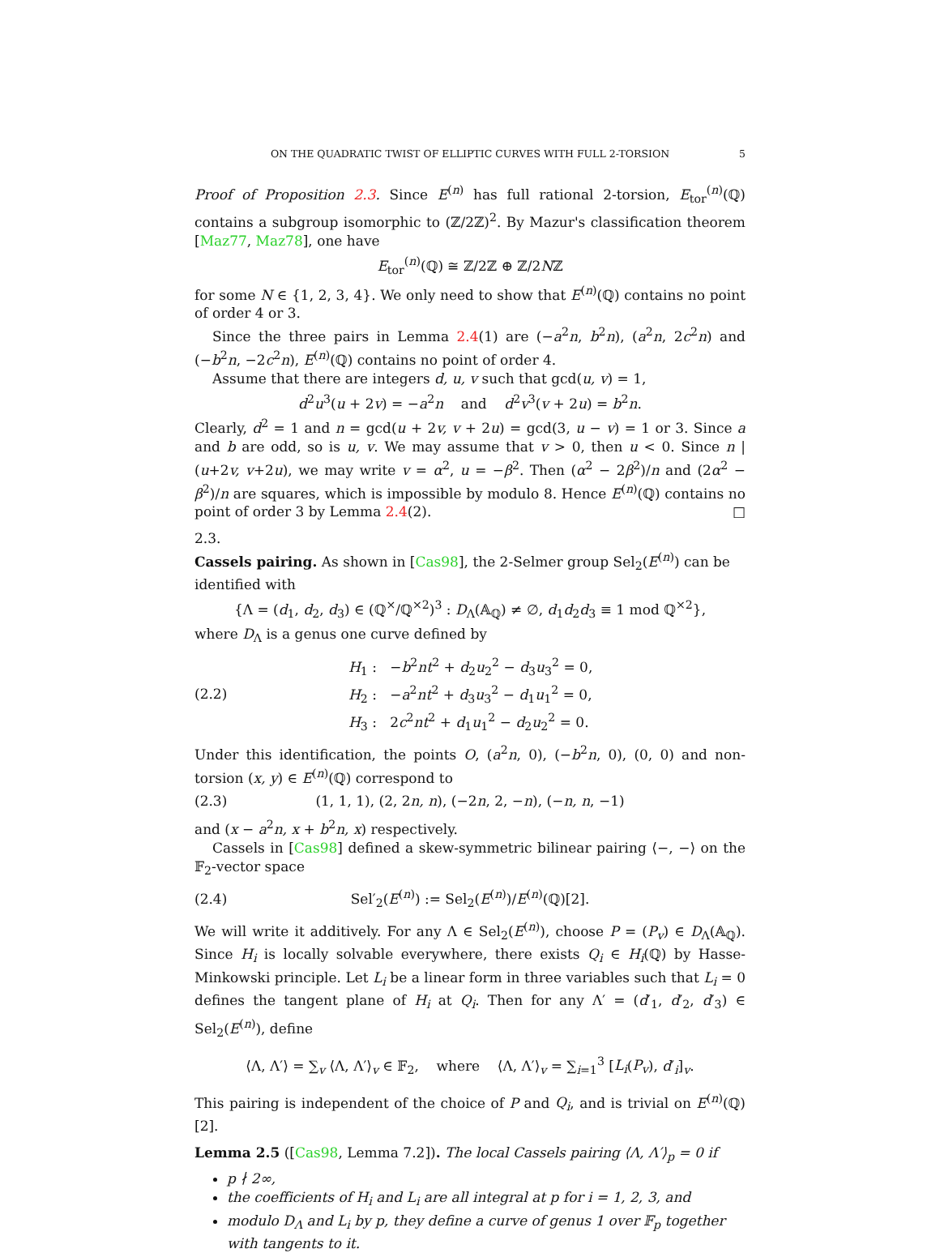ON THE QUADRATIC TWIST OF ELLIPTIC CURVES WITH FULL 2-TORSION 5
Proof of Proposition 2.3. Since E<sup>(n)</sup> has full rational 2-torsion, E<sub>tor</sub><sup>(n)</sup>(ℚ) contains a subgroup isomorphic to (ℤ/2ℤ)<sup>2</sup>. By Mazur's classification theorem [Maz77, Maz78], one have
E<sub>tor</sub><sup>(n)</sup>(ℚ) ≅ ℤ/2ℤ ⊕ ℤ/2Nℤ
for some N ∈ {1, 2, 3, 4}. We only need to show that E<sup>(n)</sup>(ℚ) contains no point of order 4 or 3.
Since the three pairs in Lemma 2.4(1) are (−a<sup>2</sup>n, b<sup>2</sup>n), (a<sup>2</sup>n, 2c<sup>2</sup>n) and (−b<sup>2</sup>n, −2c<sup>2</sup>n), E<sup>(n)</sup>(ℚ) contains no point of order 4.
Assume that there are integers d, u, v such that gcd(u, v) = 1,
d<sup>2</sup>u<sup>3</sup>(u + 2v) = −a<sup>2</sup>n and d<sup>2</sup>v<sup>3</sup>(v + 2u) = b<sup>2</sup>n.
Clearly, d<sup>2</sup> = 1 and n = gcd(u + 2v, v + 2u) = gcd(3, u − v) = 1 or 3. Since a and b are odd, so is u, v. We may assume that v > 0, then u < 0. Since n | (u+2v, v+2u), we may write v = α<sup>2</sup>, u = −β<sup>2</sup>. Then (α<sup>2</sup> − 2β<sup>2</sup>)/n and (2α<sup>2</sup> − β<sup>2</sup>)/n are squares, which is impossible by modulo 8. Hence E<sup>(n)</sup>(ℚ) contains no point of order 3 by Lemma 2.4(2). □
2.3.
Cassels pairing.
As shown in [Cas98], the 2-Selmer group Sel<sub>2</sub>(E<sup>(n)</sup>) can be identified with
{Λ = (d<sub>1</sub>, d<sub>2</sub>, d<sub>3</sub>) ∈ (ℚ<sup>×</sup>/ℚ<sup>×2</sup>)<sup>3</sup> : D<sub>Λ</sub>(𝔸<sub>ℚ</sub>) ≠ ∅, d<sub>1</sub>d<sub>2</sub>d<sub>3</sub> ≡ 1 mod ℚ<sup>×2</sup>},
where D<sub>Λ</sub> is a genus one curve defined by
(2.2)
H<sub>1</sub> : −b<sup>2</sup>nt<sup>2</sup> + d<sub>2</sub>u<sub>2</sub><sup>2</sup> − d<sub>3</sub>u<sub>3</sub><sup>2</sup> = 0,
H<sub>2</sub> : −a<sup>2</sup>nt<sup>2</sup> + d<sub>3</sub>u<sub>3</sub><sup>2</sup> − d<sub>1</sub>u<sub>1</sub><sup>2</sup> = 0,
H<sub>3</sub> : 2c<sup>2</sup>nt<sup>2</sup> + d<sub>1</sub>u<sub>1</sub><sup>2</sup> − d<sub>2</sub>u<sub>2</sub><sup>2</sup> = 0.
Under this identification, the points O, (a<sup>2</sup>n, 0), (−b<sup>2</sup>n, 0), (0, 0) and non-torsion (x, y) ∈ E<sup>(n)</sup>(ℚ) correspond to
(2.3)
(1, 1, 1), (2, 2n, n), (−2n, 2, −n), (−n, n, −1)
and (x − a<sup>2</sup>n, x + b<sup>2</sup>n, x) respectively.
Cassels in [Cas98] defined a skew-symmetric bilinear pairing ⟨−, −⟩ on the 𝔽<sub>2</sub>-vector space
(2.4)
Sel′<sub>2</sub>(E<sup>(n)</sup>) := Sel<sub>2</sub>(E<sup>(n)</sup>)/E<sup>(n)</sup>(ℚ)[2].
We will write it additively. For any Λ ∈ Sel<sub>2</sub>(E<sup>(n)</sup>), choose P = (P<sub>v</sub>) ∈ D<sub>Λ</sub>(𝔸<sub>ℚ</sub>). Since H<sub>i</sub> is locally solvable everywhere, there exists Q<sub>i</sub> ∈ H<sub>i</sub>(ℚ) by Hasse-Minkowski principle. Let L<sub>i</sub> be a linear form in three variables such that L<sub>i</sub> = 0 defines the tangent plane of H<sub>i</sub> at Q<sub>i</sub>. Then for any Λ′ = (d′<sub>1</sub>, d′<sub>2</sub>, d′<sub>3</sub>) ∈ Sel<sub>2</sub>(E<sup>(n)</sup>), define
⟨Λ, Λ′⟩ = ∑<sub>v</sub> ⟨Λ, Λ′⟩<sub>v</sub> ∈ 𝔽<sub>2</sub>, where ⟨Λ, Λ′⟩<sub>v</sub> = ∑<sub>i=1</sub><sup>3</sup> [L<sub>i</sub>(P<sub>v</sub>), d′<sub>i</sub>]<sub>v</sub>.
This pairing is independent of the choice of P and Q<sub>i</sub>, and is trivial on E<sup>(n)</sup>(ℚ)[2].
Lemma 2.5 ([Cas98, Lemma 7.2]). The local Cassels pairing ⟨Λ, Λ′⟩<sub>p</sub> = 0 if
p ∤ 2∞,
the coefficients of H<sub>i</sub> and L<sub>i</sub> are all integral at p for i = 1, 2, 3, and
modulo D<sub>Λ</sub> and L<sub>i</sub> by p, they define a curve of genus 1 over 𝔽<sub>p</sub> together with tangents to it.